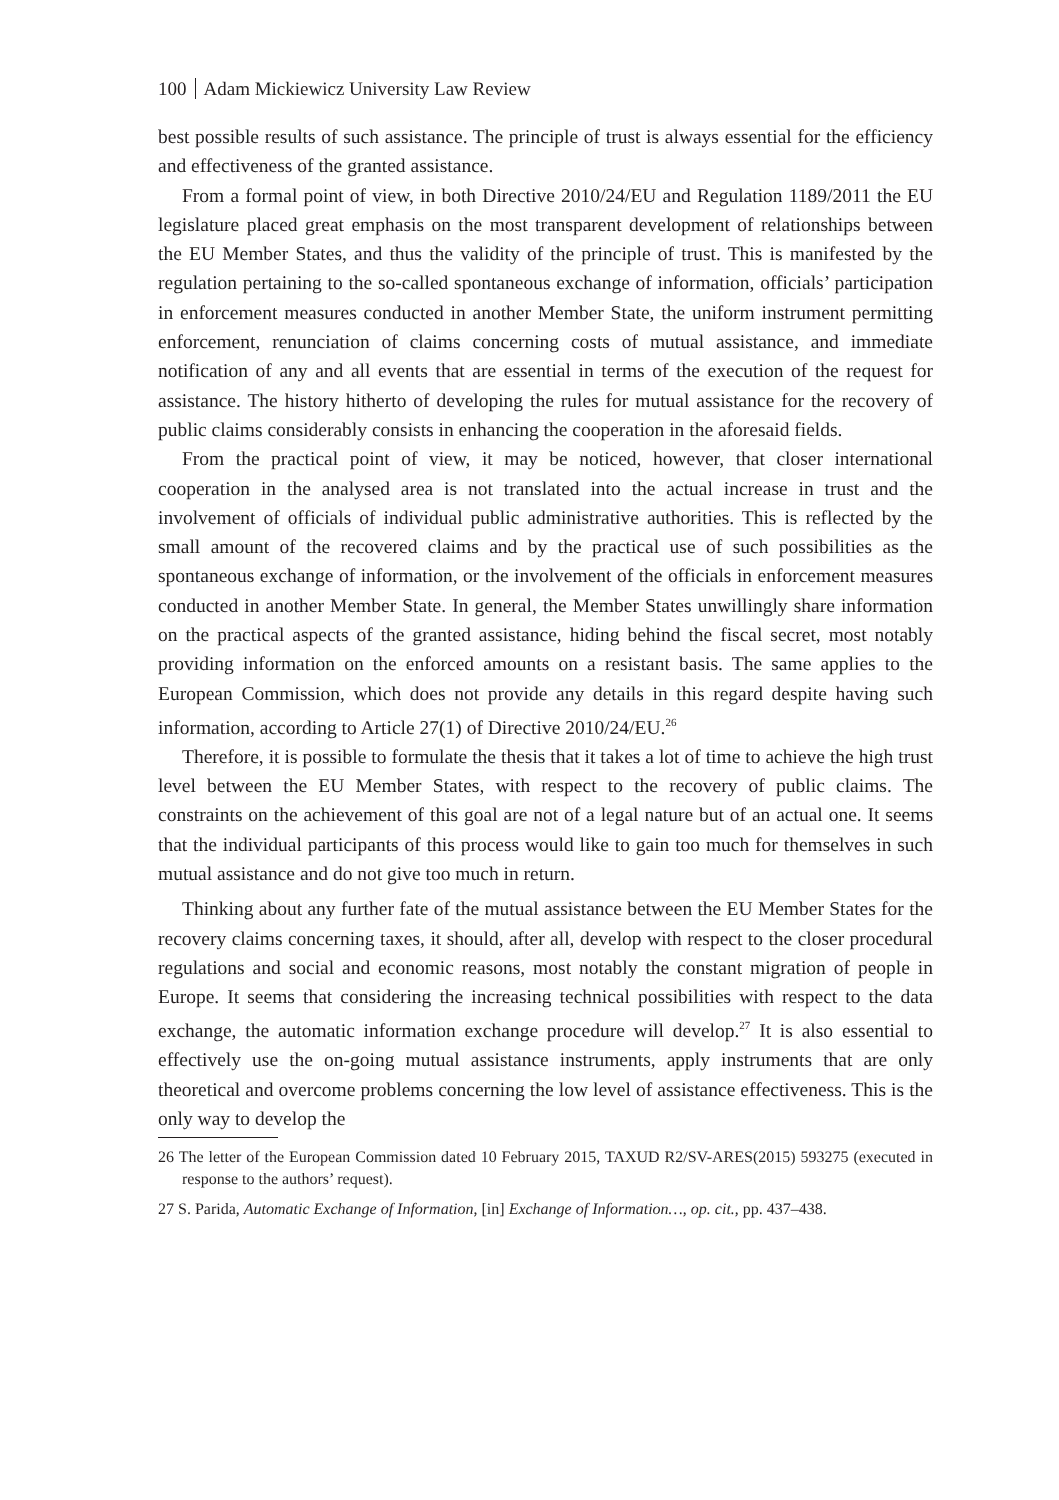100 Adam Mickiewicz University Law Review
best possible results of such assistance. The principle of trust is always essential for the efficiency and effectiveness of the granted assistance.
From a formal point of view, in both Directive 2010/24/EU and Regulation 1189/2011 the EU legislature placed great emphasis on the most transparent development of relationships between the EU Member States, and thus the validity of the principle of trust. This is manifested by the regulation pertaining to the so-called spontaneous exchange of information, officials’ participation in enforcement measures conducted in another Member State, the uniform instrument permitting enforcement, renunciation of claims concerning costs of mutual assistance, and immediate notification of any and all events that are essential in terms of the execution of the request for assistance. The history hitherto of developing the rules for mutual assistance for the recovery of public claims considerably consists in enhancing the cooperation in the aforesaid fields.
From the practical point of view, it may be noticed, however, that closer international cooperation in the analysed area is not translated into the actual increase in trust and the involvement of officials of individual public administrative authorities. This is reflected by the small amount of the recovered claims and by the practical use of such possibilities as the spontaneous exchange of information, or the involvement of the officials in enforcement measures conducted in another Member State. In general, the Member States unwillingly share information on the practical aspects of the granted assistance, hiding behind the fiscal secret, most notably providing information on the enforced amounts on a resistant basis. The same applies to the European Commission, which does not provide any details in this regard despite having such information, according to Article 27(1) of Directive 2010/24/EU.<sup>26</sup>
Therefore, it is possible to formulate the thesis that it takes a lot of time to achieve the high trust level between the EU Member States, with respect to the recovery of public claims. The constraints on the achievement of this goal are not of a legal nature but of an actual one. It seems that the individual participants of this process would like to gain too much for themselves in such mutual assistance and do not give too much in return.
Thinking about any further fate of the mutual assistance between the EU Member States for the recovery claims concerning taxes, it should, after all, develop with respect to the closer procedural regulations and social and economic reasons, most notably the constant migration of people in Europe. It seems that considering the increasing technical possibilities with respect to the data exchange, the automatic information exchange procedure will develop.<sup>27</sup> It is also essential to effectively use the on-going mutual assistance instruments, apply instruments that are only theoretical and overcome problems concerning the low level of assistance effectiveness. This is the only way to develop the
26 The letter of the European Commission dated 10 February 2015, TAXUD R2/SV-ARES(2015) 593275 (executed in response to the authors’ request).
27 S. Parida, Automatic Exchange of Information, [in] Exchange of Information…, op. cit., pp. 437–438.